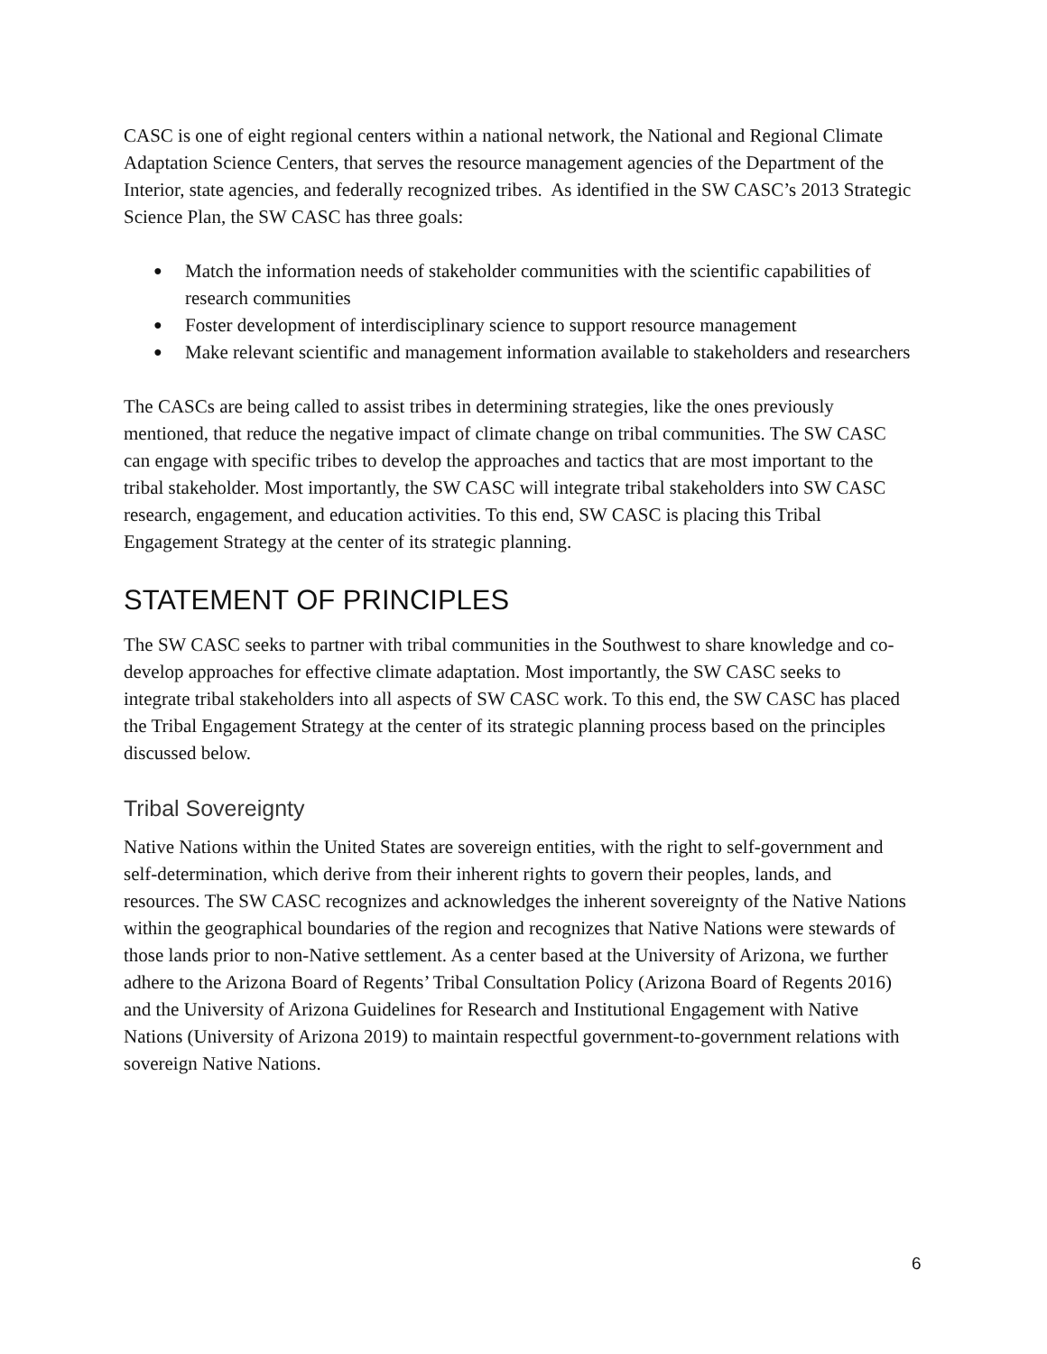CASC is one of eight regional centers within a national network, the National and Regional Climate Adaptation Science Centers, that serves the resource management agencies of the Department of the Interior, state agencies, and federally recognized tribes. As identified in the SW CASC’s 2013 Strategic Science Plan, the SW CASC has three goals:
● Match the information needs of stakeholder communities with the scientific capabilities of research communities
● Foster development of interdisciplinary science to support resource management
● Make relevant scientific and management information available to stakeholders and researchers
The CASCs are being called to assist tribes in determining strategies, like the ones previously mentioned, that reduce the negative impact of climate change on tribal communities. The SW CASC can engage with specific tribes to develop the approaches and tactics that are most important to the tribal stakeholder. Most importantly, the SW CASC will integrate tribal stakeholders into SW CASC research, engagement, and education activities. To this end, SW CASC is placing this Tribal Engagement Strategy at the center of its strategic planning.
STATEMENT OF PRINCIPLES
The SW CASC seeks to partner with tribal communities in the Southwest to share knowledge and co-develop approaches for effective climate adaptation. Most importantly, the SW CASC seeks to integrate tribal stakeholders into all aspects of SW CASC work. To this end, the SW CASC has placed the Tribal Engagement Strategy at the center of its strategic planning process based on the principles discussed below.
Tribal Sovereignty
Native Nations within the United States are sovereign entities, with the right to self-government and self-determination, which derive from their inherent rights to govern their peoples, lands, and resources. The SW CASC recognizes and acknowledges the inherent sovereignty of the Native Nations within the geographical boundaries of the region and recognizes that Native Nations were stewards of those lands prior to non-Native settlement. As a center based at the University of Arizona, we further adhere to the Arizona Board of Regents’ Tribal Consultation Policy (Arizona Board of Regents 2016) and the University of Arizona Guidelines for Research and Institutional Engagement with Native Nations (University of Arizona 2019) to maintain respectful government-to-government relations with sovereign Native Nations.
6